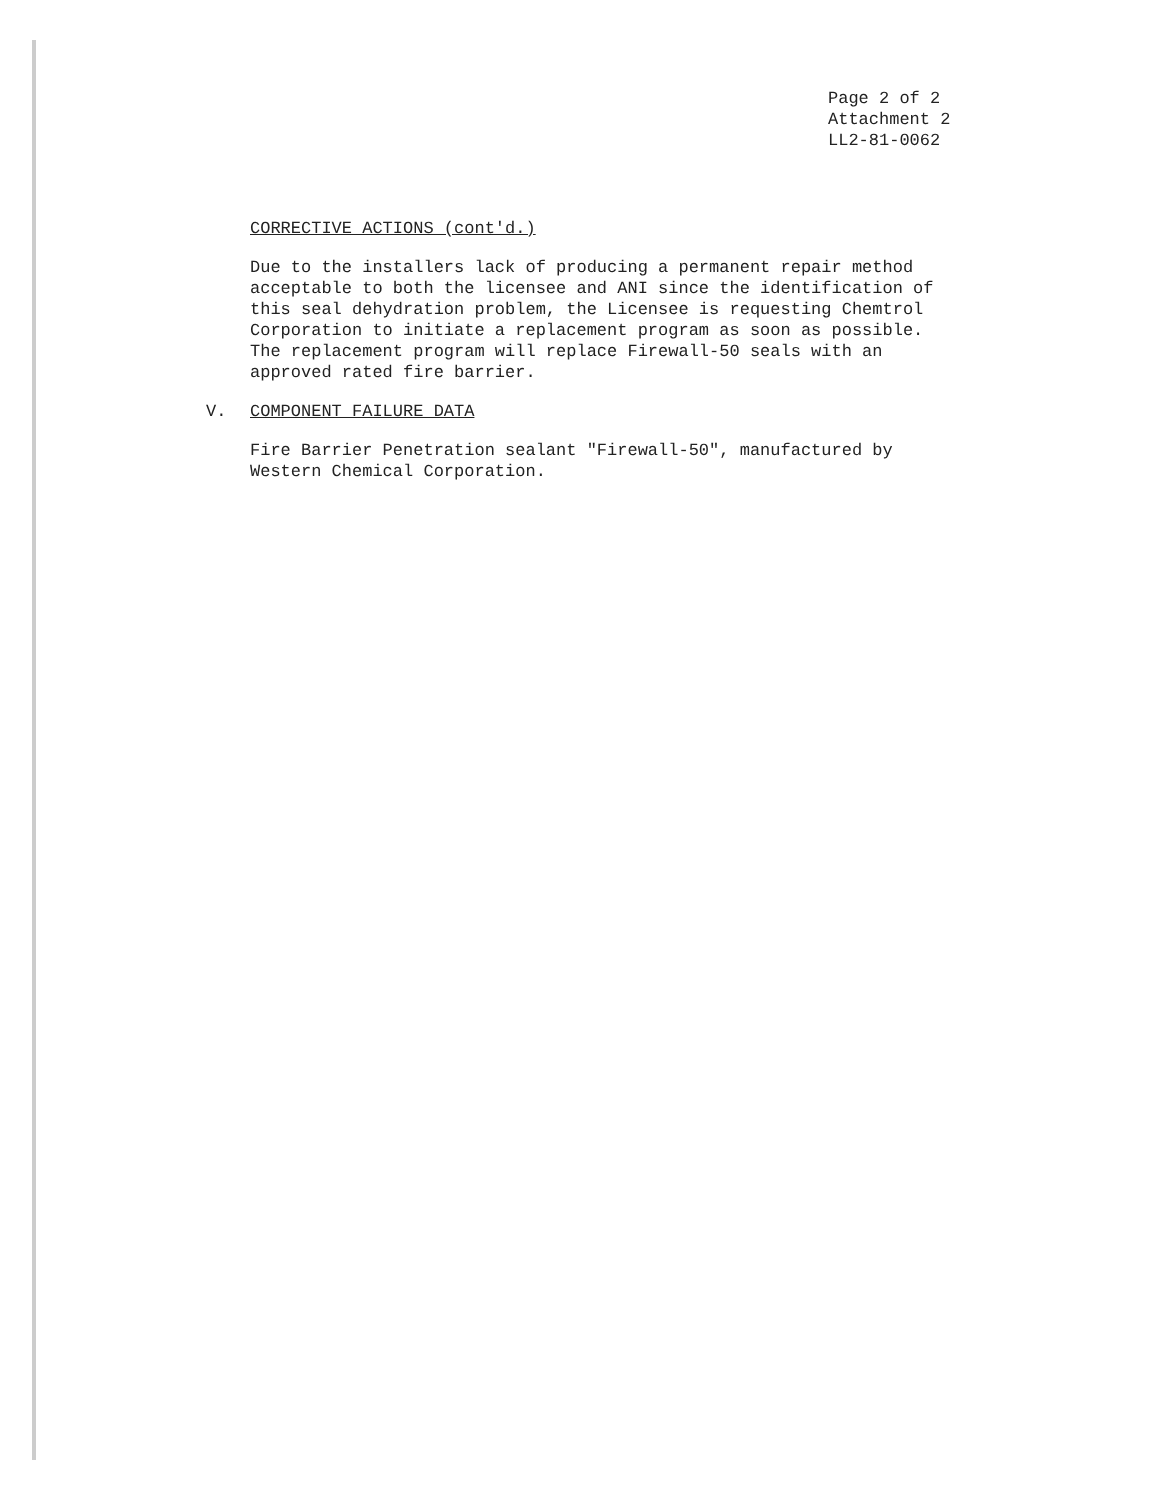Page 2 of 2
Attachment 2
LL2-81-0062
CORRECTIVE ACTIONS (cont'd.)
Due to the installers lack of producing a permanent repair method acceptable to both the licensee and ANI since the identification of this seal dehydration problem, the Licensee is requesting Chemtrol Corporation to initiate a replacement program as soon as possible. The replacement program will replace Firewall-50 seals with an approved rated fire barrier.
V. COMPONENT FAILURE DATA
Fire Barrier Penetration sealant "Firewall-50", manufactured by Western Chemical Corporation.